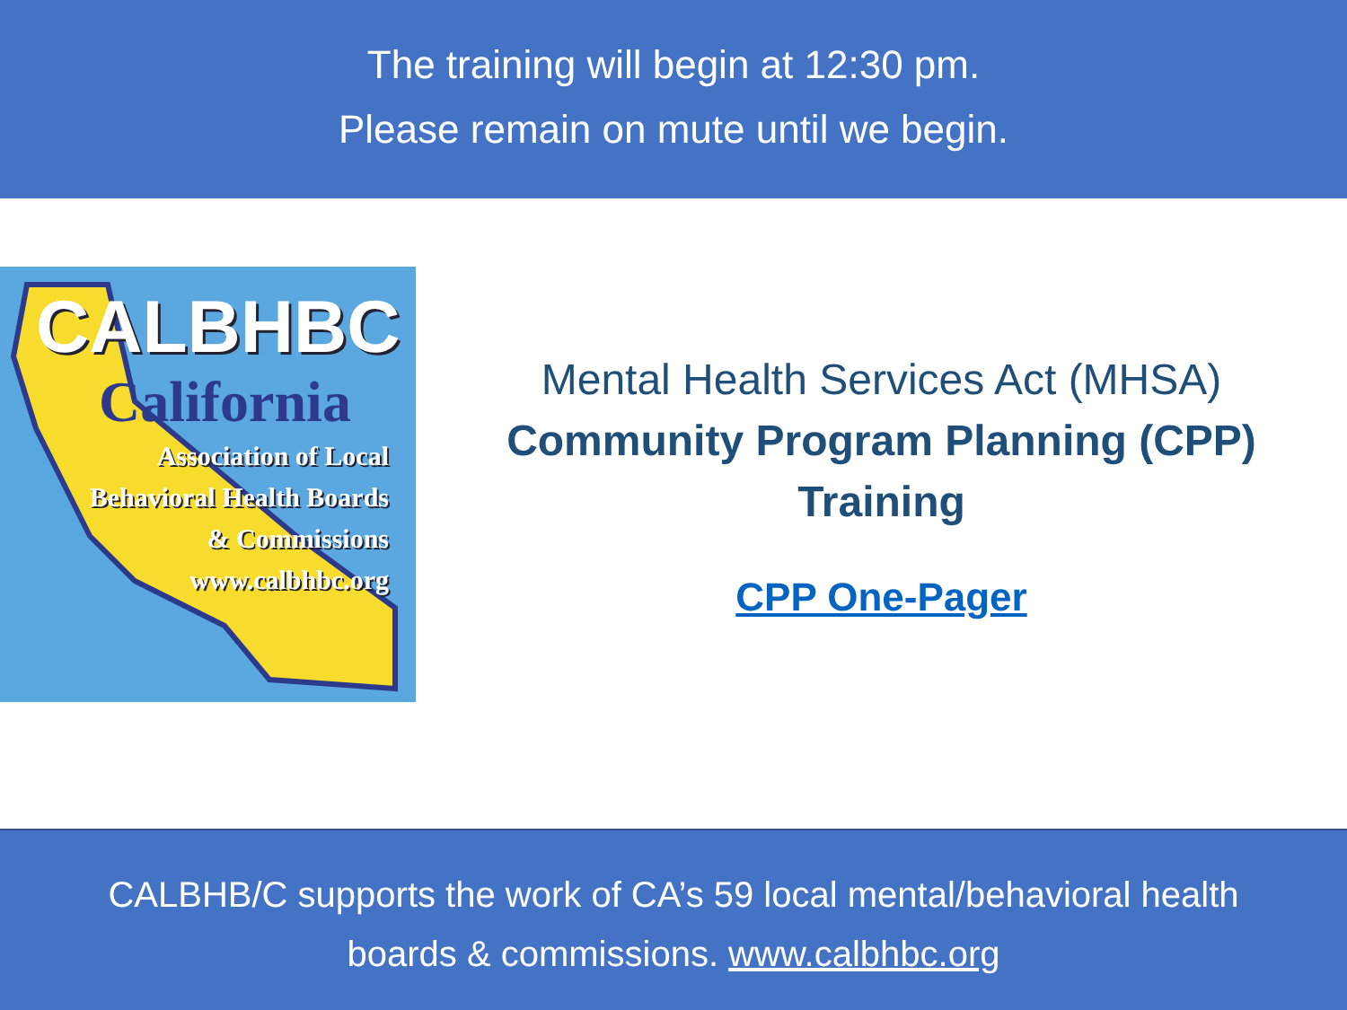The training will begin at 12:30 pm.
Please remain on mute until we begin.
CALBHBC
California
Association of Local
Behavioral Health Boards
& Commissions
www.calbhbc.org
Mental Health Services Act (MHSA)
Community Program Planning (CPP)
Training
CPP One-Pager
CALBHB/C supports the work of CA’s 59 local mental/behavioral health
boards & commissions. www.calbhbc.org